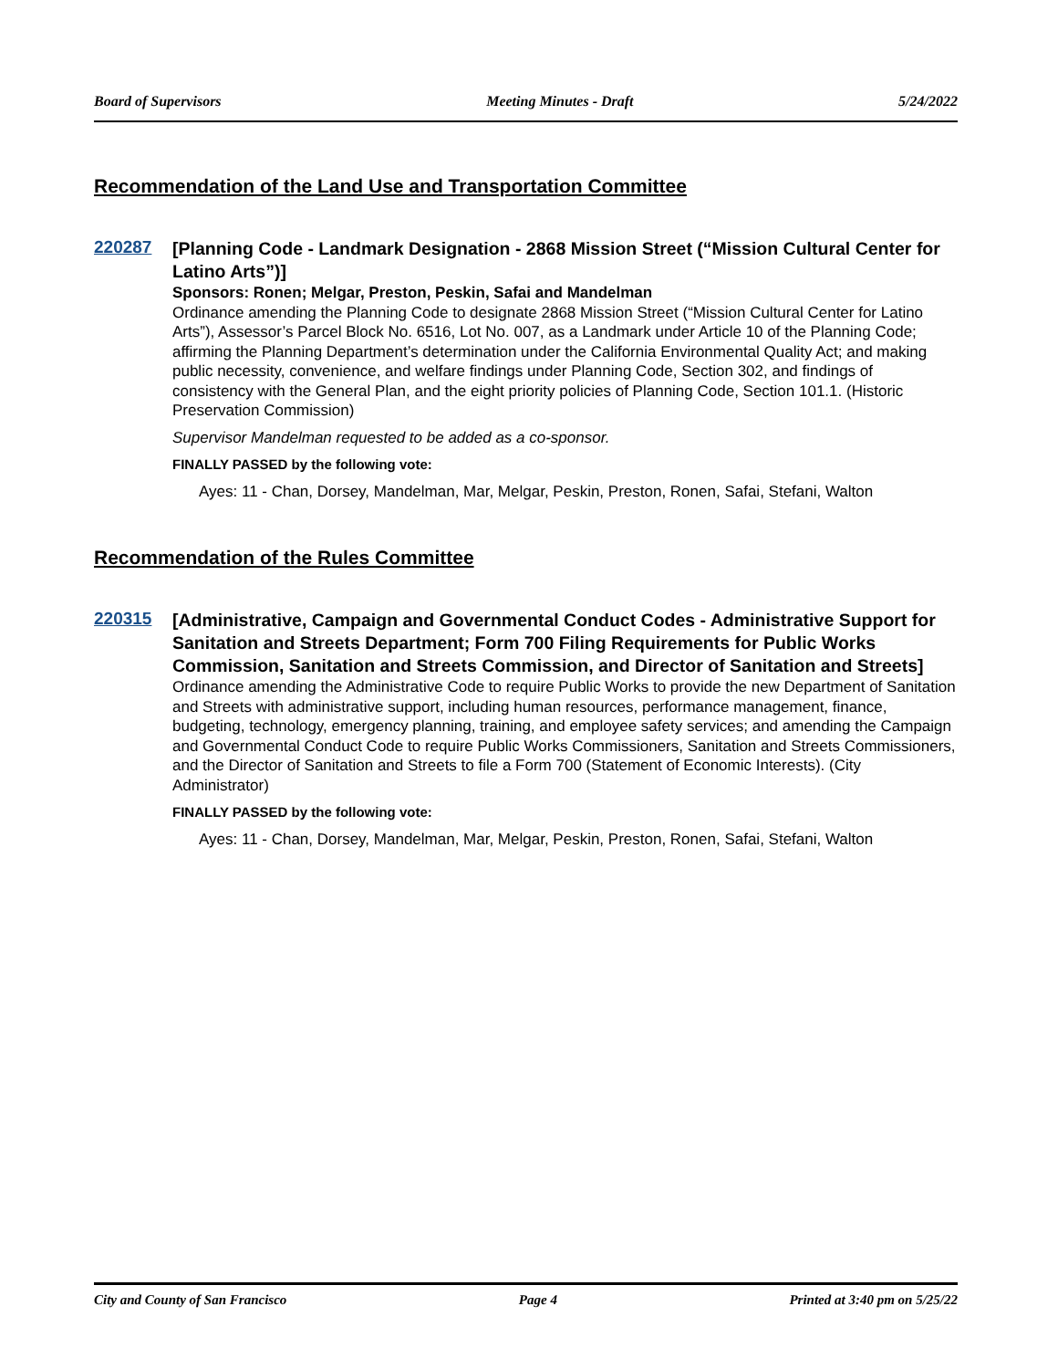Board of Supervisors Meeting Minutes - Draft 5/24/2022
Recommendation of the Land Use and Transportation Committee
220287
[Planning Code - Landmark Designation - 2868 Mission Street (“Mission Cultural Center for Latino Arts”)]
Sponsors: Ronen; Melgar, Preston, Peskin, Safai and Mandelman
Ordinance amending the Planning Code to designate 2868 Mission Street (“Mission Cultural Center for Latino Arts”), Assessor’s Parcel Block No. 6516, Lot No. 007, as a Landmark under Article 10 of the Planning Code; affirming the Planning Department’s determination under the California Environmental Quality Act; and making public necessity, convenience, and welfare findings under Planning Code, Section 302, and findings of consistency with the General Plan, and the eight priority policies of Planning Code, Section 101.1. (Historic Preservation Commission)
Supervisor Mandelman requested to be added as a co-sponsor.
FINALLY PASSED by the following vote:
Ayes: 11 - Chan, Dorsey, Mandelman, Mar, Melgar, Peskin, Preston, Ronen, Safai, Stefani, Walton
Recommendation of the Rules Committee
220315
[Administrative, Campaign and Governmental Conduct Codes - Administrative Support for Sanitation and Streets Department; Form 700 Filing Requirements for Public Works Commission, Sanitation and Streets Commission, and Director of Sanitation and Streets]
Ordinance amending the Administrative Code to require Public Works to provide the new Department of Sanitation and Streets with administrative support, including human resources, performance management, finance, budgeting, technology, emergency planning, training, and employee safety services; and amending the Campaign and Governmental Conduct Code to require Public Works Commissioners, Sanitation and Streets Commissioners, and the Director of Sanitation and Streets to file a Form 700 (Statement of Economic Interests). (City Administrator)
FINALLY PASSED by the following vote:
Ayes: 11 - Chan, Dorsey, Mandelman, Mar, Melgar, Peskin, Preston, Ronen, Safai, Stefani, Walton
City and County of San Francisco Page 4 Printed at 3:40 pm on 5/25/22